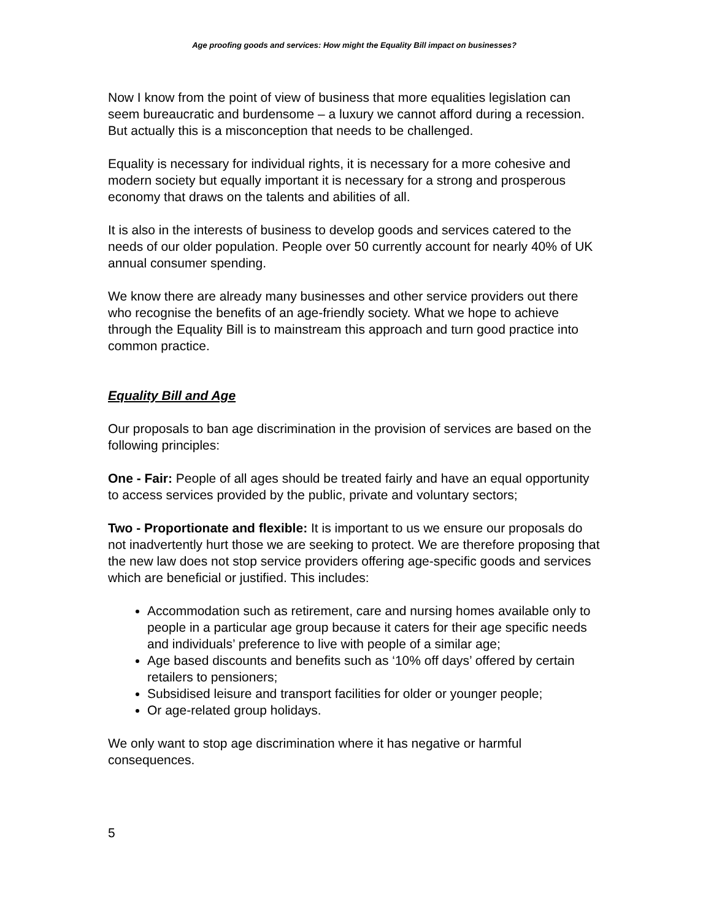Age proofing goods and services: How might the Equality Bill impact on businesses?
Now I know from the point of view of business that more equalities legislation can seem bureaucratic and burdensome – a luxury we cannot afford during a recession. But actually this is a misconception that needs to be challenged.
Equality is necessary for individual rights, it is necessary for a more cohesive and modern society but equally important it is necessary for a strong and prosperous economy that draws on the talents and abilities of all.
It is also in the interests of business to develop goods and services catered to the needs of our older population. People over 50 currently account for nearly 40% of UK annual consumer spending.
We know there are already many businesses and other service providers out there who recognise the benefits of an age-friendly society. What we hope to achieve through the Equality Bill is to mainstream this approach and turn good practice into common practice.
Equality Bill and Age
Our proposals to ban age discrimination in the provision of services are based on the following principles:
One - Fair: People of all ages should be treated fairly and have an equal opportunity to access services provided by the public, private and voluntary sectors;
Two - Proportionate and flexible: It is important to us we ensure our proposals do not inadvertently hurt those we are seeking to protect. We are therefore proposing that the new law does not stop service providers offering age-specific goods and services which are beneficial or justified. This includes:
Accommodation such as retirement, care and nursing homes available only to people in a particular age group because it caters for their age specific needs and individuals’ preference to live with people of a similar age;
Age based discounts and benefits such as ‘10% off days’ offered by certain retailers to pensioners;
Subsidised leisure and transport facilities for older or younger people;
Or age-related group holidays.
We only want to stop age discrimination where it has negative or harmful consequences.
5